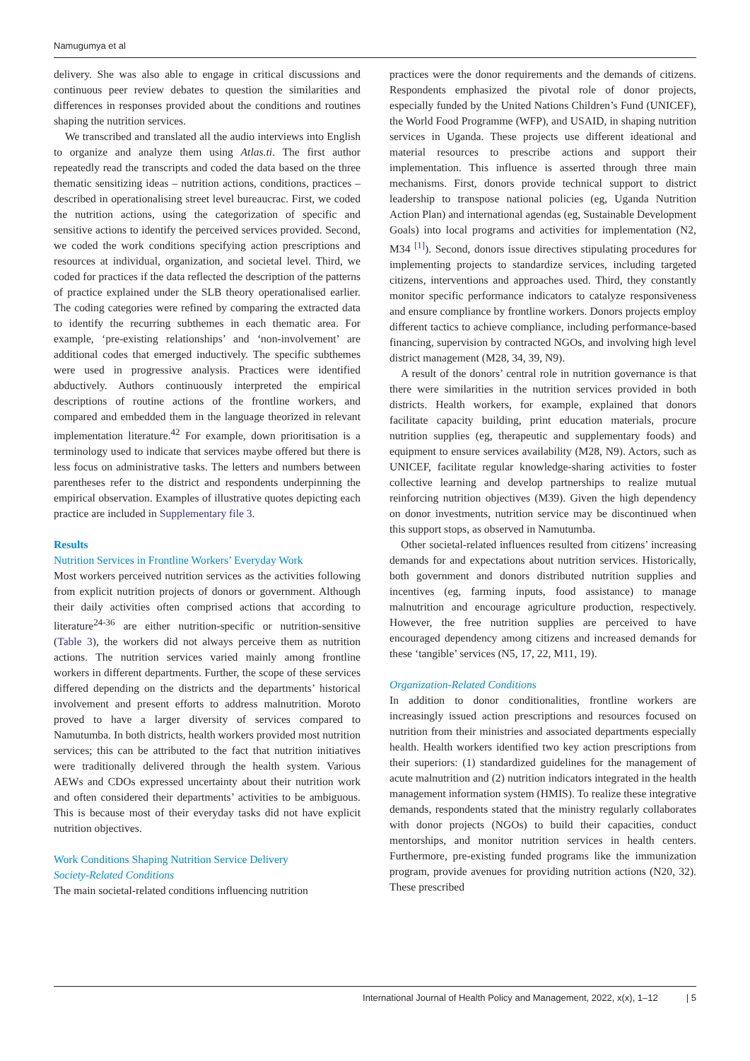Namugumya et al
delivery. She was also able to engage in critical discussions and continuous peer review debates to question the similarities and differences in responses provided about the conditions and routines shaping the nutrition services.
We transcribed and translated all the audio interviews into English to organize and analyze them using Atlas.ti. The first author repeatedly read the transcripts and coded the data based on the three thematic sensitizing ideas – nutrition actions, conditions, practices – described in operationalising street level bureaucrac. First, we coded the nutrition actions, using the categorization of specific and sensitive actions to identify the perceived services provided. Second, we coded the work conditions specifying action prescriptions and resources at individual, organization, and societal level. Third, we coded for practices if the data reflected the description of the patterns of practice explained under the SLB theory operationalised earlier. The coding categories were refined by comparing the extracted data to identify the recurring subthemes in each thematic area. For example, ‘pre-existing relationships’ and ‘non-involvement’ are additional codes that emerged inductively. The specific subthemes were used in progressive analysis. Practices were identified abductively. Authors continuously interpreted the empirical descriptions of routine actions of the frontline workers, and compared and embedded them in the language theorized in relevant implementation literature.<sup>42</sup> For example, down prioritisation is a terminology used to indicate that services maybe offered but there is less focus on administrative tasks. The letters and numbers between parentheses refer to the district and respondents underpinning the empirical observation. Examples of illustrative quotes depicting each practice are included in Supplementary file 3.
Results
Nutrition Services in Frontline Workers’ Everyday Work
Most workers perceived nutrition services as the activities following from explicit nutrition projects of donors or government. Although their daily activities often comprised actions that according to literature<sup>24-36</sup> are either nutrition-specific or nutrition-sensitive (Table 3), the workers did not always perceive them as nutrition actions. The nutrition services varied mainly among frontline workers in different departments. Further, the scope of these services differed depending on the districts and the departments’ historical involvement and present efforts to address malnutrition. Moroto proved to have a larger diversity of services compared to Namutumba. In both districts, health workers provided most nutrition services; this can be attributed to the fact that nutrition initiatives were traditionally delivered through the health system. Various AEWs and CDOs expressed uncertainty about their nutrition work and often considered their departments’ activities to be ambiguous. This is because most of their everyday tasks did not have explicit nutrition objectives.
Work Conditions Shaping Nutrition Service Delivery
Society-Related Conditions
The main societal-related conditions influencing nutrition
practices were the donor requirements and the demands of citizens. Respondents emphasized the pivotal role of donor projects, especially funded by the United Nations Children’s Fund (UNICEF), the World Food Programme (WFP), and USAID, in shaping nutrition services in Uganda. These projects use different ideational and material resources to prescribe actions and support their implementation. This influence is asserted through three main mechanisms. First, donors provide technical support to district leadership to transpose national policies (eg, Uganda Nutrition Action Plan) and international agendas (eg, Sustainable Development Goals) into local programs and activities for implementation (N2, M34 <sup>[1]</sup>). Second, donors issue directives stipulating procedures for implementing projects to standardize services, including targeted citizens, interventions and approaches used. Third, they constantly monitor specific performance indicators to catalyze responsiveness and ensure compliance by frontline workers. Donors projects employ different tactics to achieve compliance, including performance-based financing, supervision by contracted NGOs, and involving high level district management (M28, 34, 39, N9).
A result of the donors’ central role in nutrition governance is that there were similarities in the nutrition services provided in both districts. Health workers, for example, explained that donors facilitate capacity building, print education materials, procure nutrition supplies (eg, therapeutic and supplementary foods) and equipment to ensure services availability (M28, N9). Actors, such as UNICEF, facilitate regular knowledge-sharing activities to foster collective learning and develop partnerships to realize mutual reinforcing nutrition objectives (M39). Given the high dependency on donor investments, nutrition service may be discontinued when this support stops, as observed in Namutumba.
Other societal-related influences resulted from citizens’ increasing demands for and expectations about nutrition services. Historically, both government and donors distributed nutrition supplies and incentives (eg, farming inputs, food assistance) to manage malnutrition and encourage agriculture production, respectively. However, the free nutrition supplies are perceived to have encouraged dependency among citizens and increased demands for these ‘tangible’ services (N5, 17, 22, M11, 19).
Organization-Related Conditions
In addition to donor conditionalities, frontline workers are increasingly issued action prescriptions and resources focused on nutrition from their ministries and associated departments especially health. Health workers identified two key action prescriptions from their superiors: (1) standardized guidelines for the management of acute malnutrition and (2) nutrition indicators integrated in the health management information system (HMIS). To realize these integrative demands, respondents stated that the ministry regularly collaborates with donor projects (NGOs) to build their capacities, conduct mentorships, and monitor nutrition services in health centers. Furthermore, pre-existing funded programs like the immunization program, provide avenues for providing nutrition actions (N20, 32). These prescribed
International Journal of Health Policy and Management, 2022, x(x), 1–12 | 5